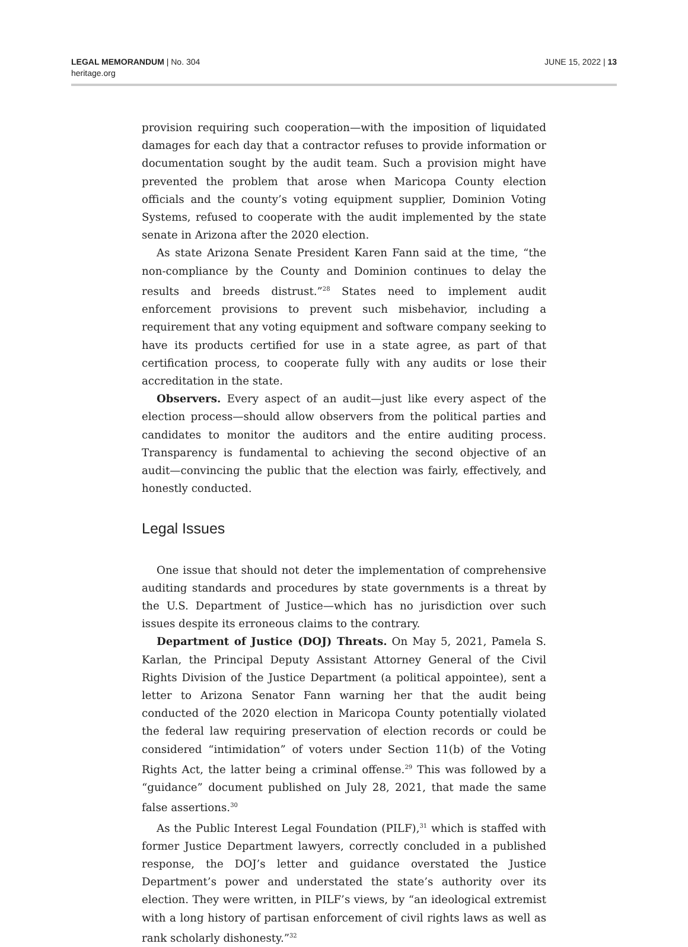LEGAL MEMORANDUM | No. 304
heritage.org
JUNE 15, 2022 | 13
provision requiring such cooperation—with the imposition of liquidated damages for each day that a contractor refuses to provide information or documentation sought by the audit team. Such a provision might have prevented the problem that arose when Maricopa County election officials and the county’s voting equipment supplier, Dominion Voting Systems, refused to cooperate with the audit implemented by the state senate in Arizona after the 2020 election.
As state Arizona Senate President Karen Fann said at the time, “the non-compliance by the County and Dominion continues to delay the results and breeds distrust.”<sup>28</sup> States need to implement audit enforcement provisions to prevent such misbehavior, including a requirement that any voting equipment and software company seeking to have its products certified for use in a state agree, as part of that certification process, to cooperate fully with any audits or lose their accreditation in the state.
Observers. Every aspect of an audit—just like every aspect of the election process—should allow observers from the political parties and candidates to monitor the auditors and the entire auditing process. Transparency is fundamental to achieving the second objective of an audit—convincing the public that the election was fairly, effectively, and honestly conducted.
Legal Issues
One issue that should not deter the implementation of comprehensive auditing standards and procedures by state governments is a threat by the U.S. Department of Justice—which has no jurisdiction over such issues despite its erroneous claims to the contrary.
Department of Justice (DOJ) Threats. On May 5, 2021, Pamela S. Karlan, the Principal Deputy Assistant Attorney General of the Civil Rights Division of the Justice Department (a political appointee), sent a letter to Arizona Senator Fann warning her that the audit being conducted of the 2020 election in Maricopa County potentially violated the federal law requiring preservation of election records or could be considered “intimidation” of voters under Section 11(b) of the Voting Rights Act, the latter being a criminal offense.<sup>29</sup> This was followed by a “guidance” document published on July 28, 2021, that made the same false assertions.<sup>30</sup>
As the Public Interest Legal Foundation (PILF),<sup>31</sup> which is staffed with former Justice Department lawyers, correctly concluded in a published response, the DOJ’s letter and guidance overstated the Justice Department’s power and understated the state’s authority over its election. They were written, in PILF’s views, by “an ideological extremist with a long history of partisan enforcement of civil rights laws as well as rank scholarly dishonesty.”<sup>32</sup>